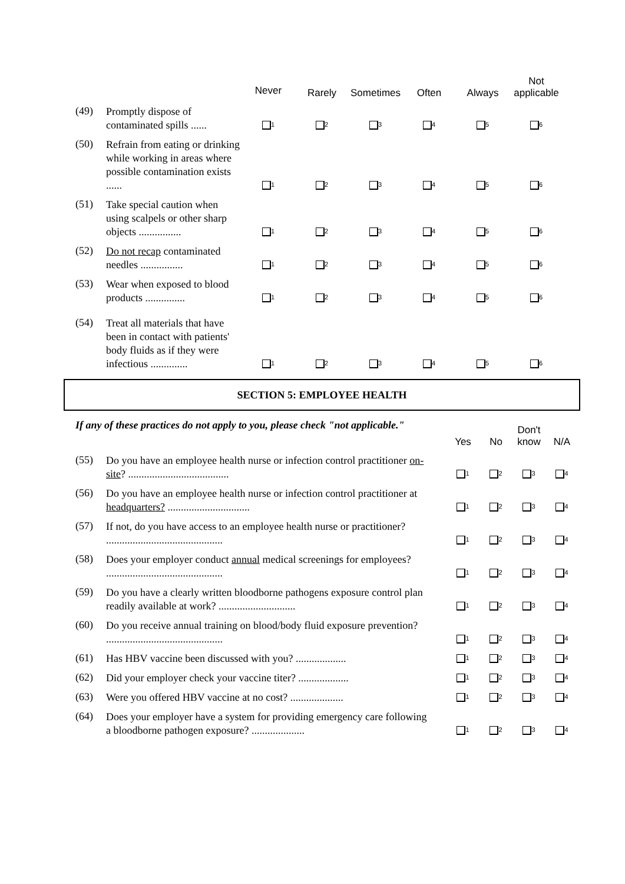| | | Never | Rarely | Sometimes | Often | Always | Not applicable |
| --- | --- | --- | --- | --- | --- | --- | --- |
| (49) | Promptly dispose of contaminated spills ...... | 1 | 2 | 3 | 4 | 5 | 6 |
| (50) | Refrain from eating or drinking while working in areas where possible contamination exists ...... | 1 | 2 | 3 | 4 | 5 | 6 |
| (51) | Take special caution when using scalpels or other sharp objects ................ | 1 | 2 | 3 | 4 | 5 | 6 |
| (52) | Do not recap contaminated needles ................ | 1 | 2 | 3 | 4 | 5 | 6 |
| (53) | Wear when exposed to blood products ............... | 1 | 2 | 3 | 4 | 5 | 6 |
| (54) | Treat all materials that have been in contact with patients' body fluids as if they were infectious .............. | 1 | 2 | 3 | 4 | 5 | 6 |
SECTION 5: EMPLOYEE HEALTH
If any of these practices do not apply to you, please check "not applicable."
| | | Yes | No | Don't know | N/A |
| --- | --- | --- | --- | --- | --- |
| (55) | Do you have an employee health nurse or infection control practitioner on-site ? ...................................... | 1 | 2 | 3 | 4 |
| (56) | Do you have an employee health nurse or infection control practitioner at headquarters? ............................... | 1 | 2 | 3 | 4 |
| (57) | If not, do you have access to an employee health nurse or practitioner? ............................................ | 1 | 2 | 3 | 4 |
| (58) | Does your employer conduct annual medical screenings for employees? ............................................ | 1 | 2 | 3 | 4 |
| (59) | Do you have a clearly written bloodborne pathogens exposure control plan readily available at work? ............................. | 1 | 2 | 3 | 4 |
| (60) | Do you receive annual training on blood/body fluid exposure prevention? ............................................ | 1 | 2 | 3 | 4 |
| (61) | Has HBV vaccine been discussed with you? ................... | 1 | 2 | 3 | 4 |
| (62) | Did your employer check your vaccine titer? ................... | 1 | 2 | 3 | 4 |
| (63) | Were you offered HBV vaccine at no cost? .................... | 1 | 2 | 3 | 4 |
| (64) | Does your employer have a system for providing emergency care following a bloodborne pathogen exposure? .................... | 1 | 2 | 3 | 4 |